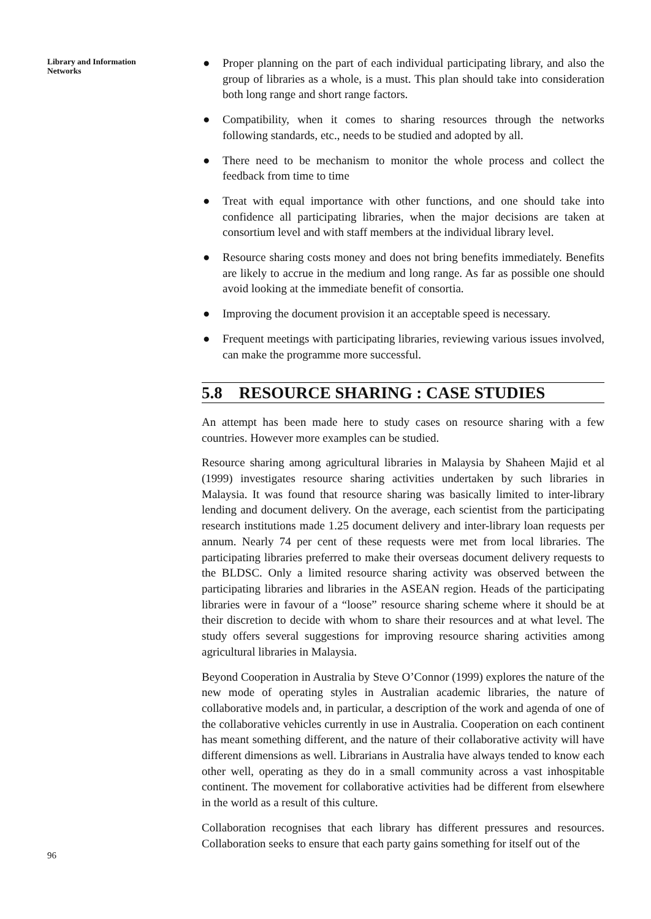Library and Information
Networks
96
● Proper planning on the part of each individual participating library, and also the group of libraries as a whole, is a must. This plan should take into consideration both long range and short range factors.
● Compatibility, when it comes to sharing resources through the networks following standards, etc., needs to be studied and adopted by all.
● There need to be mechanism to monitor the whole process and collect the feedback from time to time
● Treat with equal importance with other functions, and one should take into confidence all participating libraries, when the major decisions are taken at consortium level and with staff members at the individual library level.
● Resource sharing costs money and does not bring benefits immediately. Benefits are likely to accrue in the medium and long range. As far as possible one should avoid looking at the immediate benefit of consortia.
● Improving the document provision it an acceptable speed is necessary.
● Frequent meetings with participating libraries, reviewing various issues involved, can make the programme more successful.
5.8 RESOURCE SHARING : CASE STUDIES
An attempt has been made here to study cases on resource sharing with a few countries. However more examples can be studied.
Resource sharing among agricultural libraries in Malaysia by Shaheen Majid et al (1999) investigates resource sharing activities undertaken by such libraries in Malaysia. It was found that resource sharing was basically limited to inter-library lending and document delivery. On the average, each scientist from the participating research institutions made 1.25 document delivery and inter-library loan requests per annum. Nearly 74 per cent of these requests were met from local libraries. The participating libraries preferred to make their overseas document delivery requests to the BLDSC. Only a limited resource sharing activity was observed between the participating libraries and libraries in the ASEAN region. Heads of the participating libraries were in favour of a “loose” resource sharing scheme where it should be at their discretion to decide with whom to share their resources and at what level. The study offers several suggestions for improving resource sharing activities among agricultural libraries in Malaysia.
Beyond Cooperation in Australia by Steve O’Connor (1999) explores the nature of the new mode of operating styles in Australian academic libraries, the nature of collaborative models and, in particular, a description of the work and agenda of one of the collaborative vehicles currently in use in Australia. Cooperation on each continent has meant something different, and the nature of their collaborative activity will have different dimensions as well. Librarians in Australia have always tended to know each other well, operating as they do in a small community across a vast inhospitable continent. The movement for collaborative activities had be different from elsewhere in the world as a result of this culture.
Collaboration recognises that each library has different pressures and resources. Collaboration seeks to ensure that each party gains something for itself out of the